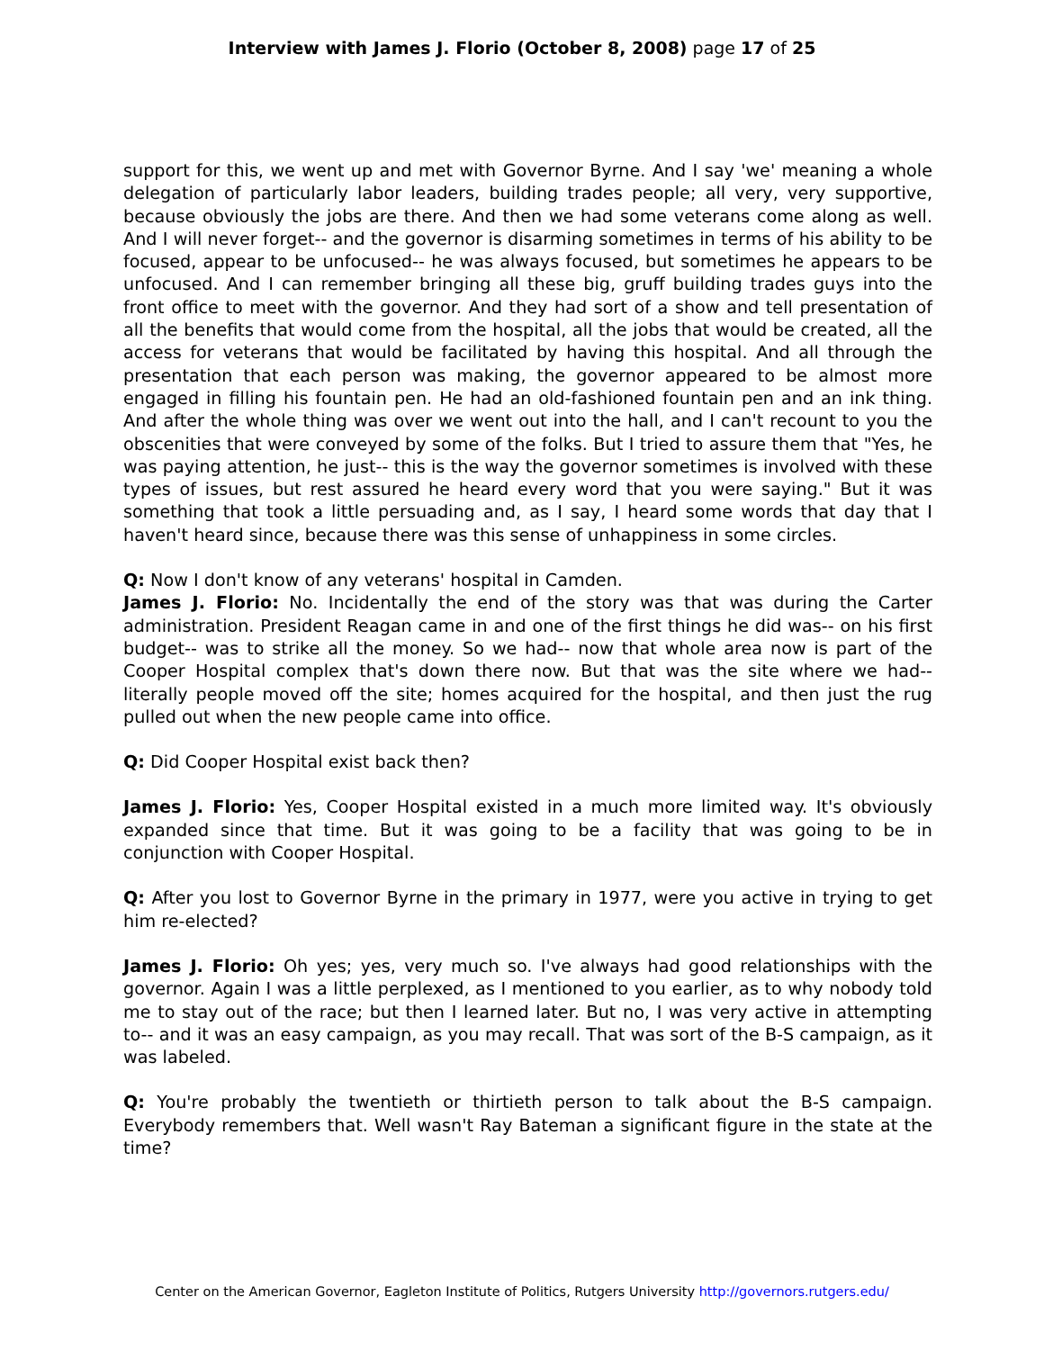Interview with James J. Florio (October 8, 2008) page 17 of 25
support for this, we went up and met with Governor Byrne. And I say 'we' meaning a whole delegation of particularly labor leaders, building trades people; all very, very supportive, because obviously the jobs are there. And then we had some veterans come along as well. And I will never forget-- and the governor is disarming sometimes in terms of his ability to be focused, appear to be unfocused-- he was always focused, but sometimes he appears to be unfocused. And I can remember bringing all these big, gruff building trades guys into the front office to meet with the governor. And they had sort of a show and tell presentation of all the benefits that would come from the hospital, all the jobs that would be created, all the access for veterans that would be facilitated by having this hospital. And all through the presentation that each person was making, the governor appeared to be almost more engaged in filling his fountain pen. He had an old-fashioned fountain pen and an ink thing. And after the whole thing was over we went out into the hall, and I can't recount to you the obscenities that were conveyed by some of the folks. But I tried to assure them that "Yes, he was paying attention, he just-- this is the way the governor sometimes is involved with these types of issues, but rest assured he heard every word that you were saying." But it was something that took a little persuading and, as I say, I heard some words that day that I haven't heard since, because there was this sense of unhappiness in some circles.
Q: Now I don't know of any veterans' hospital in Camden.
James J. Florio: No. Incidentally the end of the story was that was during the Carter administration. President Reagan came in and one of the first things he did was-- on his first budget-- was to strike all the money. So we had-- now that whole area now is part of the Cooper Hospital complex that's down there now. But that was the site where we had-- literally people moved off the site; homes acquired for the hospital, and then just the rug pulled out when the new people came into office.
Q: Did Cooper Hospital exist back then?
James J. Florio: Yes, Cooper Hospital existed in a much more limited way. It's obviously expanded since that time. But it was going to be a facility that was going to be in conjunction with Cooper Hospital.
Q: After you lost to Governor Byrne in the primary in 1977, were you active in trying to get him re-elected?
James J. Florio: Oh yes; yes, very much so. I've always had good relationships with the governor. Again I was a little perplexed, as I mentioned to you earlier, as to why nobody told me to stay out of the race; but then I learned later. But no, I was very active in attempting to-- and it was an easy campaign, as you may recall. That was sort of the B-S campaign, as it was labeled.
Q: You're probably the twentieth or thirtieth person to talk about the B-S campaign. Everybody remembers that. Well wasn't Ray Bateman a significant figure in the state at the time?
Center on the American Governor, Eagleton Institute of Politics, Rutgers University http://governors.rutgers.edu/